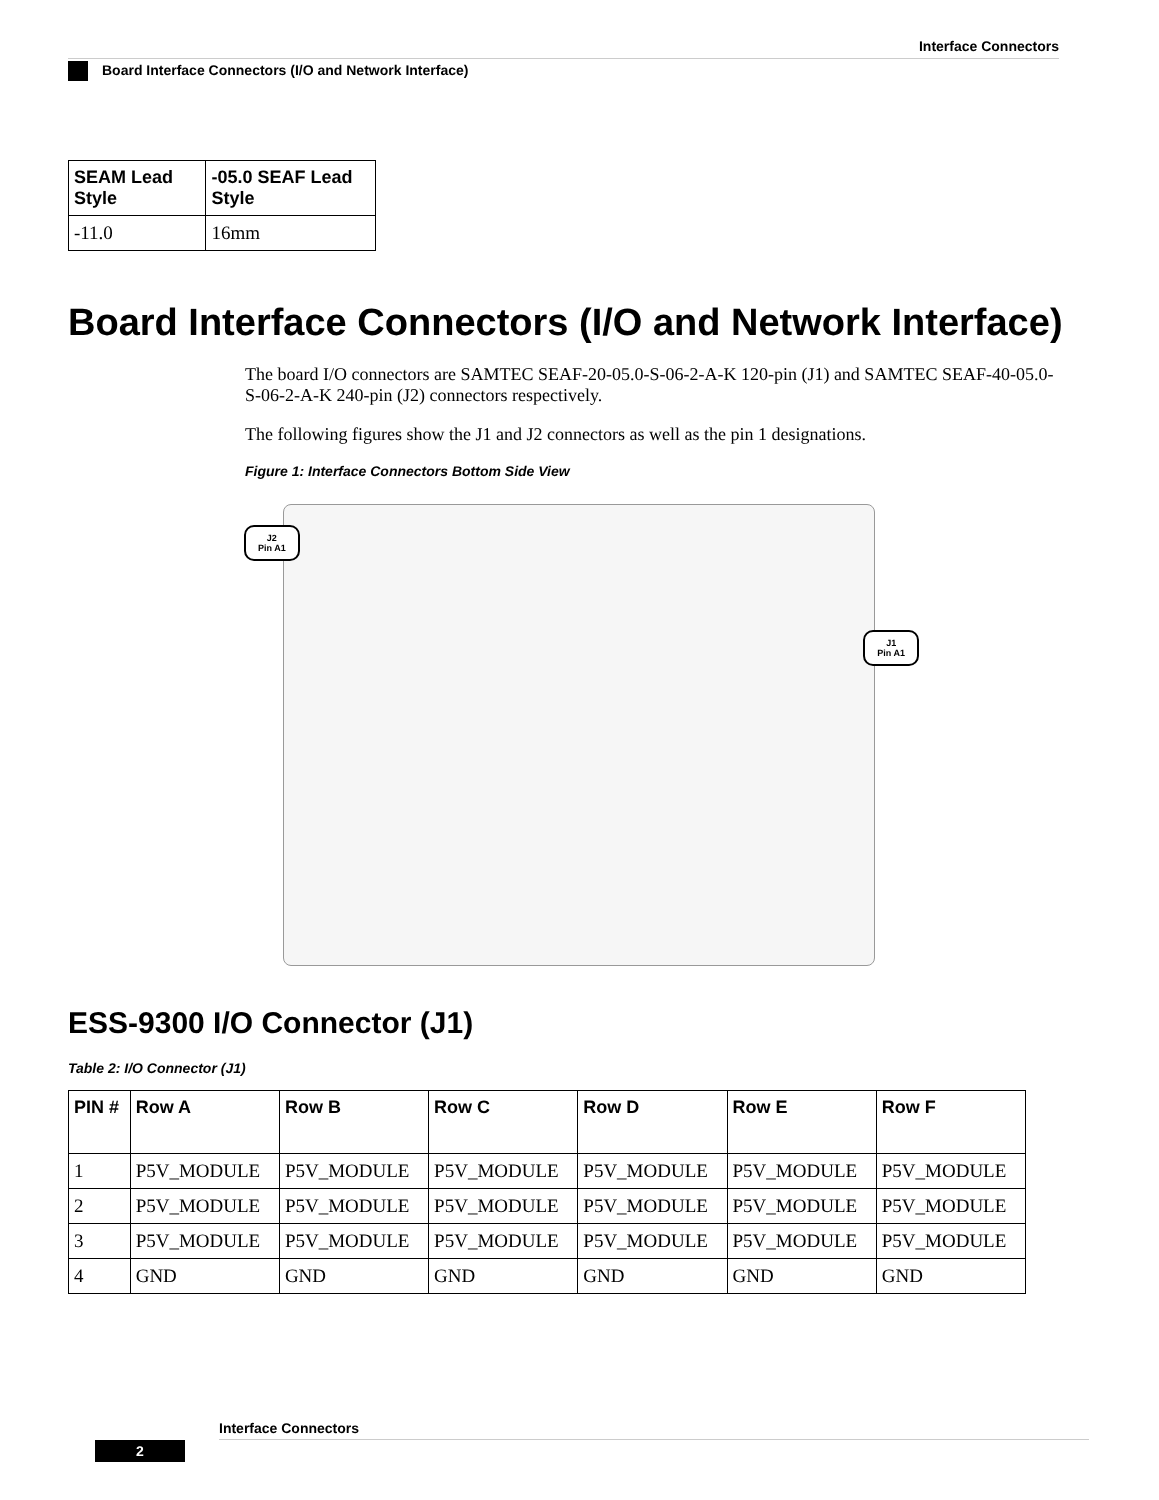Interface Connectors
Board Interface Connectors (I/O and Network Interface)
| SEAM Lead Style | -05.0 SEAF Lead Style |
| --- | --- |
| -11.0 | 16mm |
Board Interface Connectors (I/O and Network Interface)
The board I/O connectors are SAMTEC SEAF-20-05.0-S-06-2-A-K 120-pin (J1) and SAMTEC SEAF-40-05.0-S-06-2-A-K 240-pin (J2) connectors respectively.
The following figures show the J1 and J2 connectors as well as the pin 1 designations.
Figure 1: Interface Connectors Bottom Side View
J2
Pin A1
J1
Pin A1
ESS-9300 I/O Connector (J1)
Table 2: I/O Connector (J1)
| PIN # | Row A | Row B | Row C | Row D | Row E | Row F |
| --- | --- | --- | --- | --- | --- | --- |
| 1 | P5V_MODULE | P5V_MODULE | P5V_MODULE | P5V_MODULE | P5V_MODULE | P5V_MODULE |
| 2 | P5V_MODULE | P5V_MODULE | P5V_MODULE | P5V_MODULE | P5V_MODULE | P5V_MODULE |
| 3 | P5V_MODULE | P5V_MODULE | P5V_MODULE | P5V_MODULE | P5V_MODULE | P5V_MODULE |
| 4 | GND | GND | GND | GND | GND | GND |
Interface Connectors
2